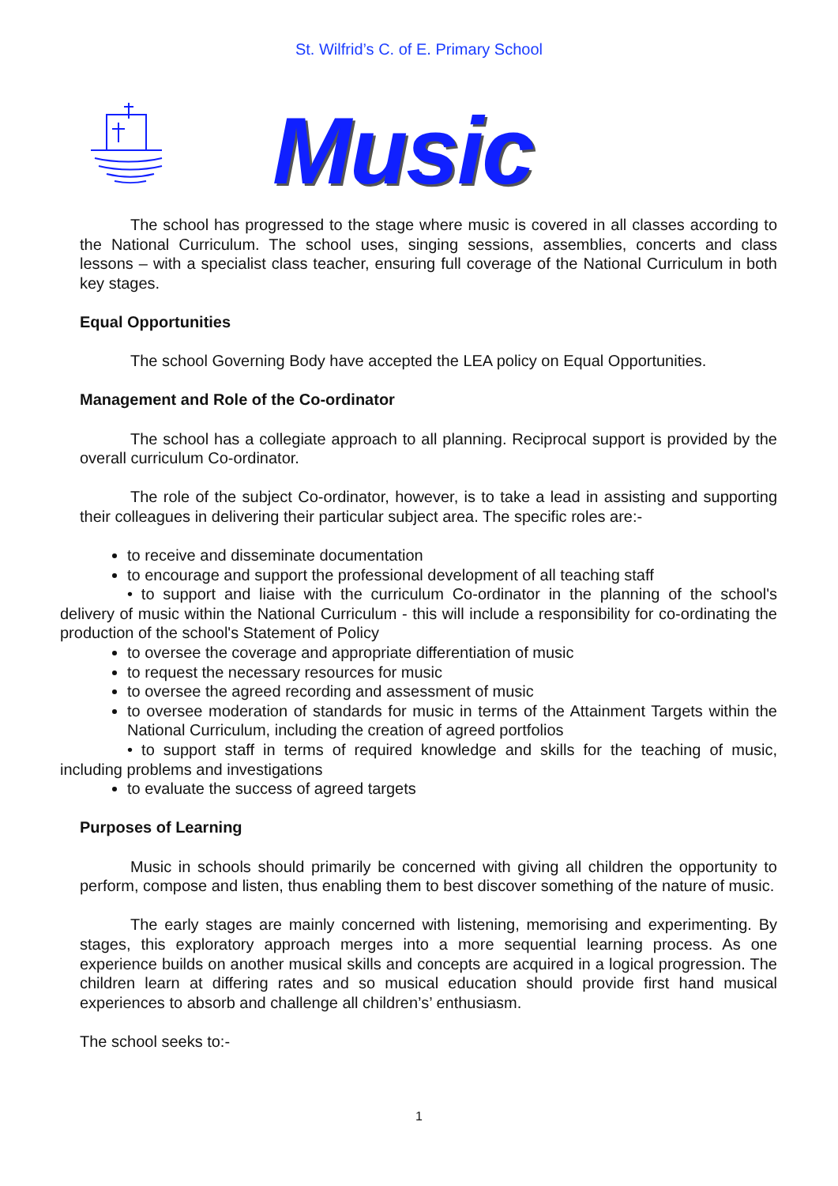St. Wilfrid’s C. of E. Primary School
Music
The school has progressed to the stage where music is covered in all classes according to the National Curriculum. The school uses, singing sessions, assemblies, concerts and class lessons – with a specialist class teacher, ensuring full coverage of the National Curriculum in both key stages.
Equal Opportunities
The school Governing Body have accepted the LEA policy on Equal Opportunities.
Management and Role of the Co-ordinator
The school has a collegiate approach to all planning. Reciprocal support is provided by the overall curriculum Co-ordinator.
The role of the subject Co-ordinator, however, is to take a lead in assisting and supporting their colleagues in delivering their particular subject area. The specific roles are:-
to receive and disseminate documentation
to encourage and support the professional development of all teaching staff
• to support and liaise with the curriculum Co-ordinator in the planning of the school's delivery of music within the National Curriculum - this will include a responsibility for co-ordinating the production of the school's Statement of Policy
to oversee the coverage and appropriate differentiation of music
to request the necessary resources for music
to oversee the agreed recording and assessment of music
to oversee moderation of standards for music in terms of the Attainment Targets within the National Curriculum, including the creation of agreed portfolios
• to support staff in terms of required knowledge and skills for the teaching of music, including problems and investigations
to evaluate the success of agreed targets
Purposes of Learning
Music in schools should primarily be concerned with giving all children the opportunity to perform, compose and listen, thus enabling them to best discover something of the nature of music.
The early stages are mainly concerned with listening, memorising and experimenting. By stages, this exploratory approach merges into a more sequential learning process. As one experience builds on another musical skills and concepts are acquired in a logical progression. The children learn at differing rates and so musical education should provide first hand musical experiences to absorb and challenge all children’s’ enthusiasm.
The school seeks to:-
1